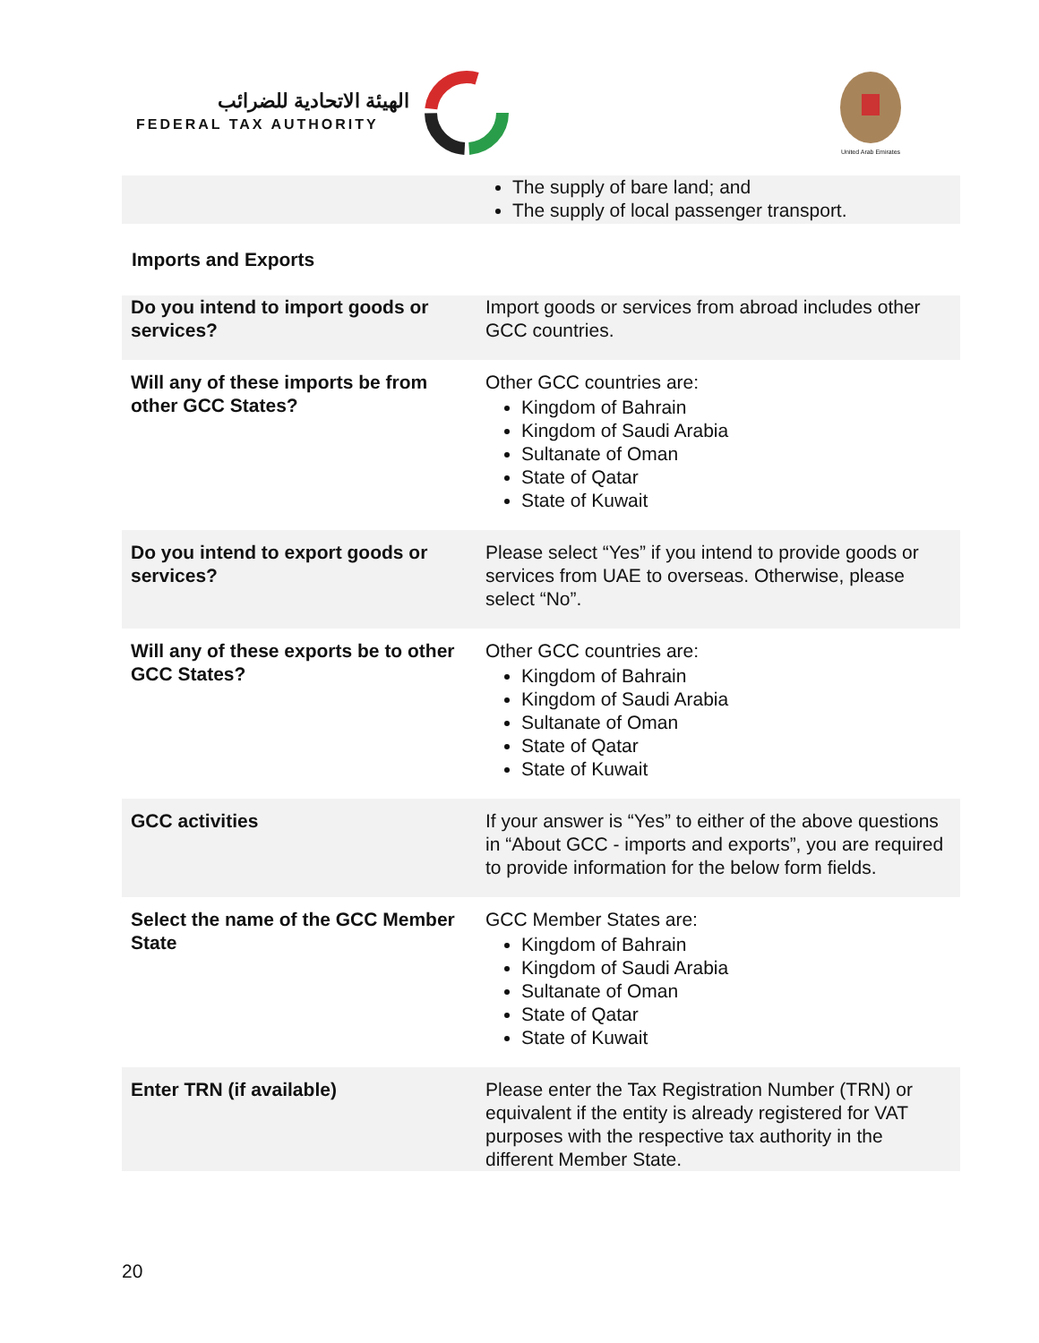الهيئة الاتحادية للضرائب
FEDERAL TAX AUTHORITY
United Arab Emirates
| | The supply of bare land; and The supply of local passenger transport. |
Imports and Exports
| Do you intend to import goods or services? | Import goods or services from abroad includes other GCC countries. |
| Will any of these imports be from other GCC States? | Other GCC countries are: Kingdom of Bahrain Kingdom of Saudi Arabia Sultanate of Oman State of Qatar State of Kuwait |
| Do you intend to export goods or services? | Please select “Yes” if you intend to provide goods or services from UAE to overseas. Otherwise, please select “No”. |
| Will any of these exports be to other GCC States? | Other GCC countries are: Kingdom of Bahrain Kingdom of Saudi Arabia Sultanate of Oman State of Qatar State of Kuwait |
| GCC activities | If your answer is “Yes” to either of the above questions in “About GCC - imports and exports”, you are required to provide information for the below form fields. |
| Select the name of the GCC Member State | GCC Member States are: Kingdom of Bahrain Kingdom of Saudi Arabia Sultanate of Oman State of Qatar State of Kuwait |
| Enter TRN (if available) | Please enter the Tax Registration Number (TRN) or equivalent if the entity is already registered for VAT purposes with the respective tax authority in the different Member State. |
20